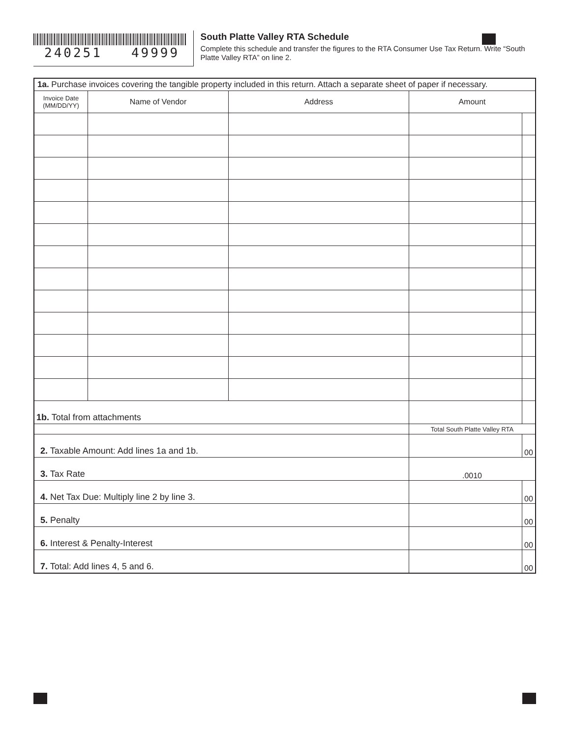240251 49999
South Platte Valley RTA Schedule
Complete this schedule and transfer the figures to the RTA Consumer Use Tax Return. Write “South Platte Valley RTA” on line 2.
| 1a. Purchase invoices covering the tangible property included in this return. Attach a separate sheet of paper if necessary. | | | | |
| Invoice Date (MM/DD/YY) | Name of Vendor | Address | Amount | |
| 1b. Total from attachments | | | | |
| | | | Total South Platte Valley RTA | |
| 2. Taxable Amount: Add lines 1a and 1b. | | | | 00 |
| 3. Tax Rate | | | .0010 | |
| 4. Net Tax Due: Multiply line 2 by line 3. | | | | 00 |
| 5. Penalty | | | | 00 |
| 6. Interest & Penalty-Interest | | | | 00 |
| 7. Total: Add lines 4, 5 and 6. | | | | 00 |